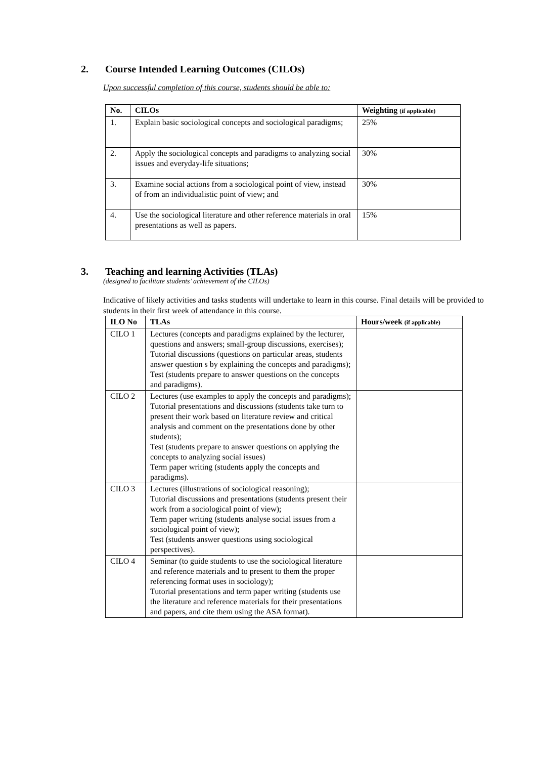2. Course Intended Learning Outcomes (CILOs)
Upon successful completion of this course, students should be able to:
| No. | CILOs | Weighting (if applicable) |
| --- | --- | --- |
| 1. | Explain basic sociological concepts and sociological paradigms; | 25% |
| 2. | Apply the sociological concepts and paradigms to analyzing social issues and everyday-life situations; | 30% |
| 3. | Examine social actions from a sociological point of view, instead of from an individualistic point of view; and | 30% |
| 4. | Use the sociological literature and other reference materials in oral presentations as well as papers. | 15% |
3. Teaching and learning Activities (TLAs)
(designed to facilitate students’ achievement of the CILOs)
Indicative of likely activities and tasks students will undertake to learn in this course. Final details will be provided to students in their first week of attendance in this course.
| ILO No | TLAs | Hours/week (if applicable) |
| --- | --- | --- |
| CILO 1 | Lectures (concepts and paradigms explained by the lecturer, questions and answers; small-group discussions, exercises); Tutorial discussions (questions on particular areas, students answer question s by explaining the concepts and paradigms); Test (students prepare to answer questions on the concepts and paradigms). | |
| CILO 2 | Lectures (use examples to apply the concepts and paradigms); Tutorial presentations and discussions (students take turn to present their work based on literature review and critical analysis and comment on the presentations done by other students); Test (students prepare to answer questions on applying the concepts to analyzing social issues) Term paper writing (students apply the concepts and paradigms). | |
| CILO 3 | Lectures (illustrations of sociological reasoning); Tutorial discussions and presentations (students present their work from a sociological point of view); Term paper writing (students analyse social issues from a sociological point of view); Test (students answer questions using sociological perspectives). | |
| CILO 4 | Seminar (to guide students to use the sociological literature and reference materials and to present to them the proper referencing format uses in sociology); Tutorial presentations and term paper writing (students use the literature and reference materials for their presentations and papers, and cite them using the ASA format). | |